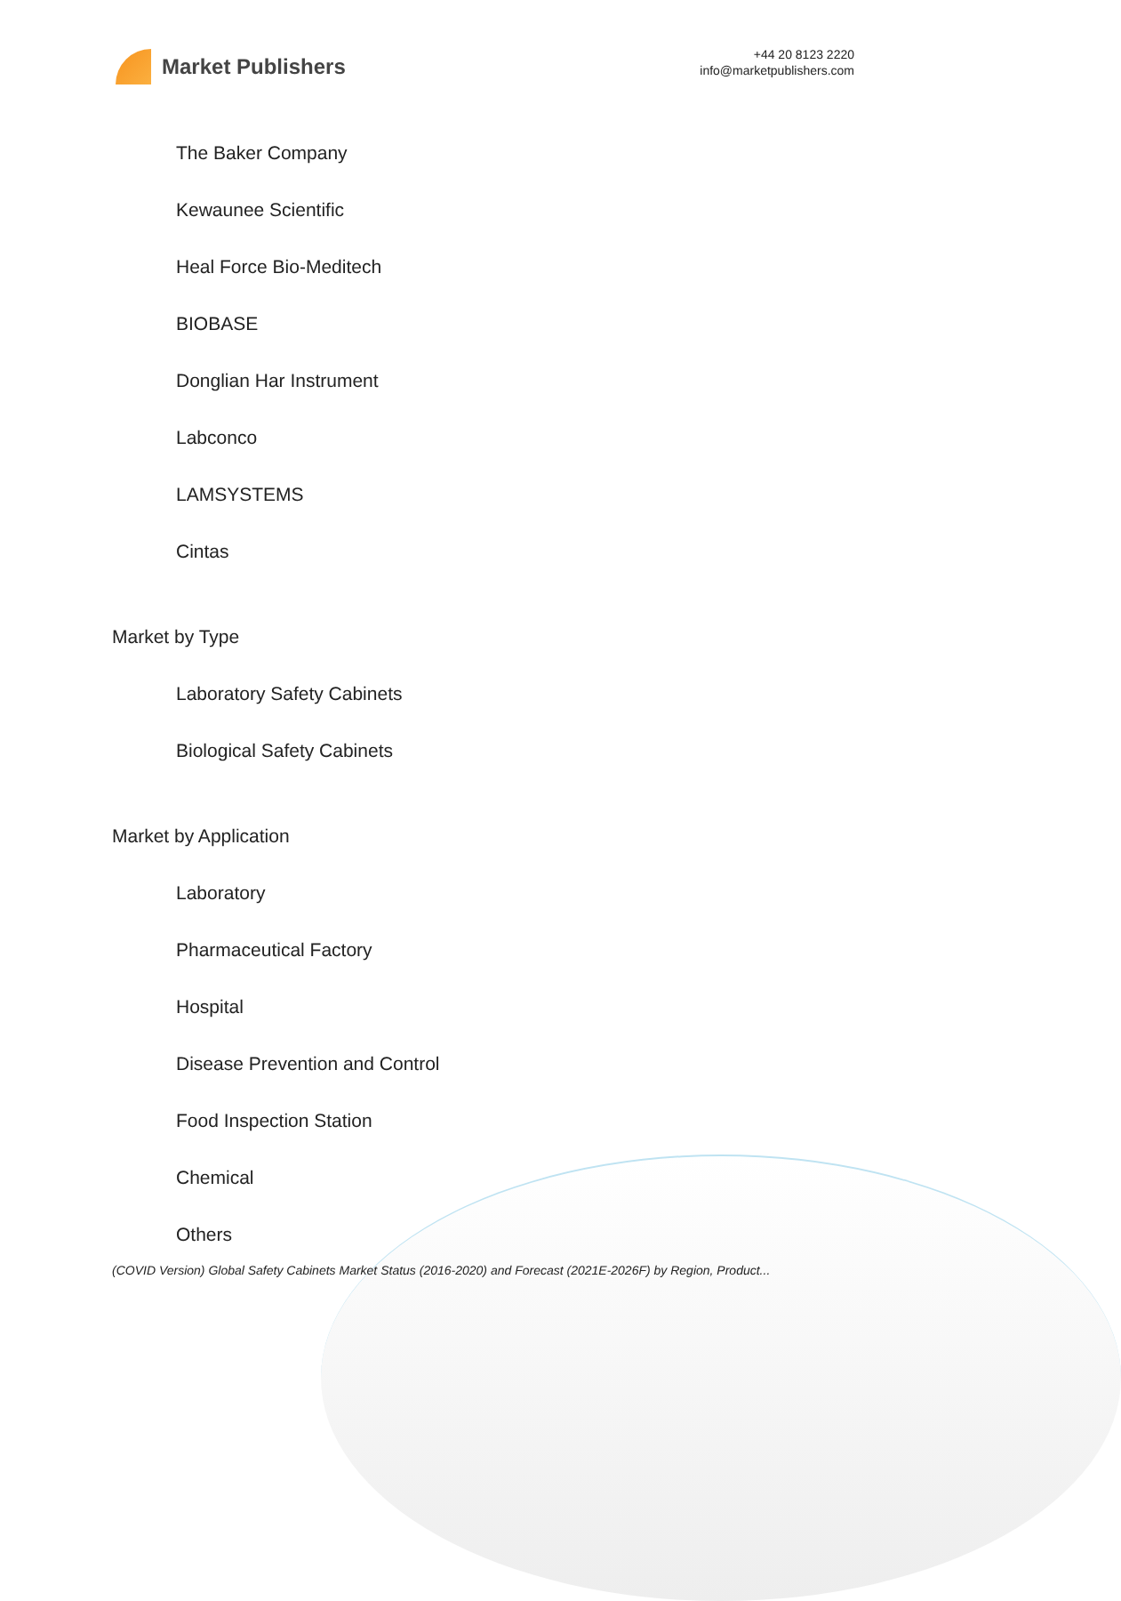Market Publishers
+44 20 8123 2220
info@marketpublishers.com
The Baker Company
Kewaunee Scientific
Heal Force Bio-Meditech
BIOBASE
Donglian Har Instrument
Labconco
LAMSYSTEMS
Cintas
Market by Type
Laboratory Safety Cabinets
Biological Safety Cabinets
Market by Application
Laboratory
Pharmaceutical Factory
Hospital
Disease Prevention and Control
Food Inspection Station
Chemical
Others
(COVID Version) Global Safety Cabinets Market Status (2016-2020) and Forecast (2021E-2026F) by Region, Product...